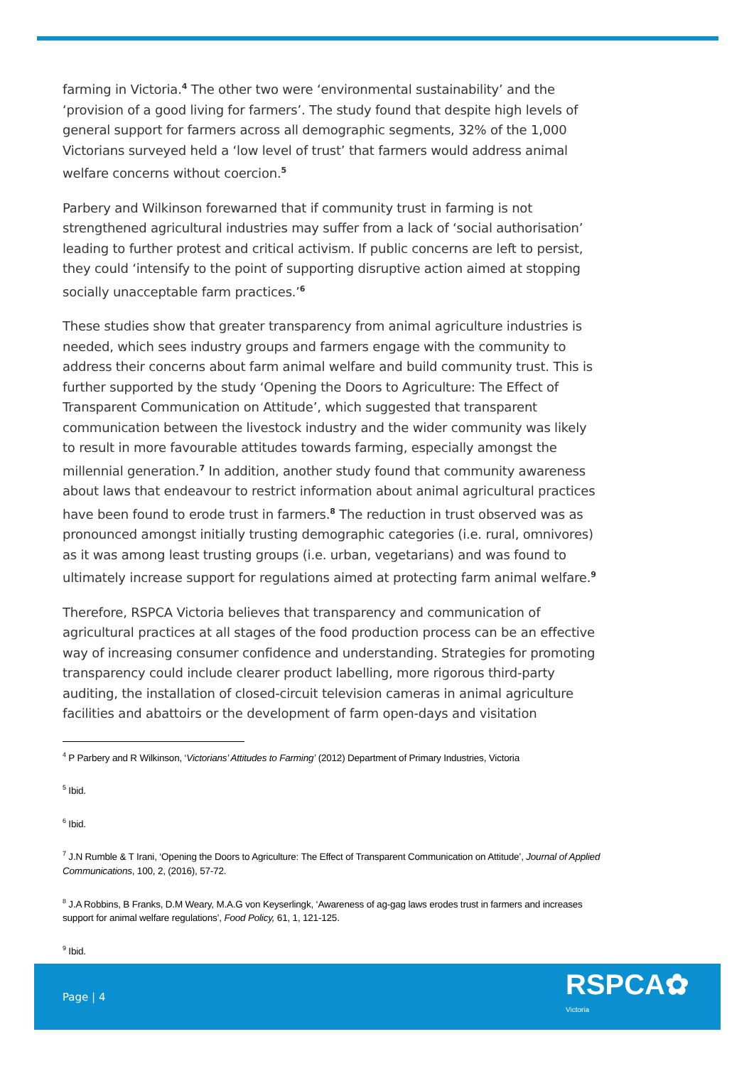farming in Victoria.<sup>4</sup> The other two were ‘environmental sustainability’ and the ‘provision of a good living for farmers’. The study found that despite high levels of general support for farmers across all demographic segments, 32% of the 1,000 Victorians surveyed held a ‘low level of trust’ that farmers would address animal welfare concerns without coercion.<sup>5</sup>
Parbery and Wilkinson forewarned that if community trust in farming is not strengthened agricultural industries may suffer from a lack of ‘social authorisation’ leading to further protest and critical activism. If public concerns are left to persist, they could ‘intensify to the point of supporting disruptive action aimed at stopping socially unacceptable farm practices.’<sup>6</sup>
These studies show that greater transparency from animal agriculture industries is needed, which sees industry groups and farmers engage with the community to address their concerns about farm animal welfare and build community trust. This is further supported by the study ‘Opening the Doors to Agriculture: The Effect of Transparent Communication on Attitude’, which suggested that transparent communication between the livestock industry and the wider community was likely to result in more favourable attitudes towards farming, especially amongst the millennial generation.<sup>7</sup> In addition, another study found that community awareness about laws that endeavour to restrict information about animal agricultural practices have been found to erode trust in farmers.<sup>8</sup> The reduction in trust observed was as pronounced amongst initially trusting demographic categories (i.e. rural, omnivores) as it was among least trusting groups (i.e. urban, vegetarians) and was found to ultimately increase support for regulations aimed at protecting farm animal welfare.<sup>9</sup>
Therefore, RSPCA Victoria believes that transparency and communication of agricultural practices at all stages of the food production process can be an effective way of increasing consumer confidence and understanding. Strategies for promoting transparency could include clearer product labelling, more rigorous third-party auditing, the installation of closed-circuit television cameras in animal agriculture facilities and abattoirs or the development of farm open-days and visitation
<sup>4</sup> P Parbery and R Wilkinson, ‘Victorians’ Attitudes to Farming’ (2012) Department of Primary Industries, Victoria
<sup>5</sup> Ibid.
<sup>6</sup> Ibid.
<sup>7</sup> J.N Rumble & T Irani, ‘Opening the Doors to Agriculture: The Effect of Transparent Communication on Attitude’, Journal of Applied Communications, 100, 2, (2016), 57-72.
<sup>8</sup> J.A Robbins, B Franks, D.M Weary, M.A.G von Keyserlingk, ‘Awareness of ag-gag laws erodes trust in farmers and increases support for animal welfare regulations’, Food Policy, 61, 1, 121-125.
<sup>9</sup> Ibid.
Page | 4
RSPCA✿
Victoria